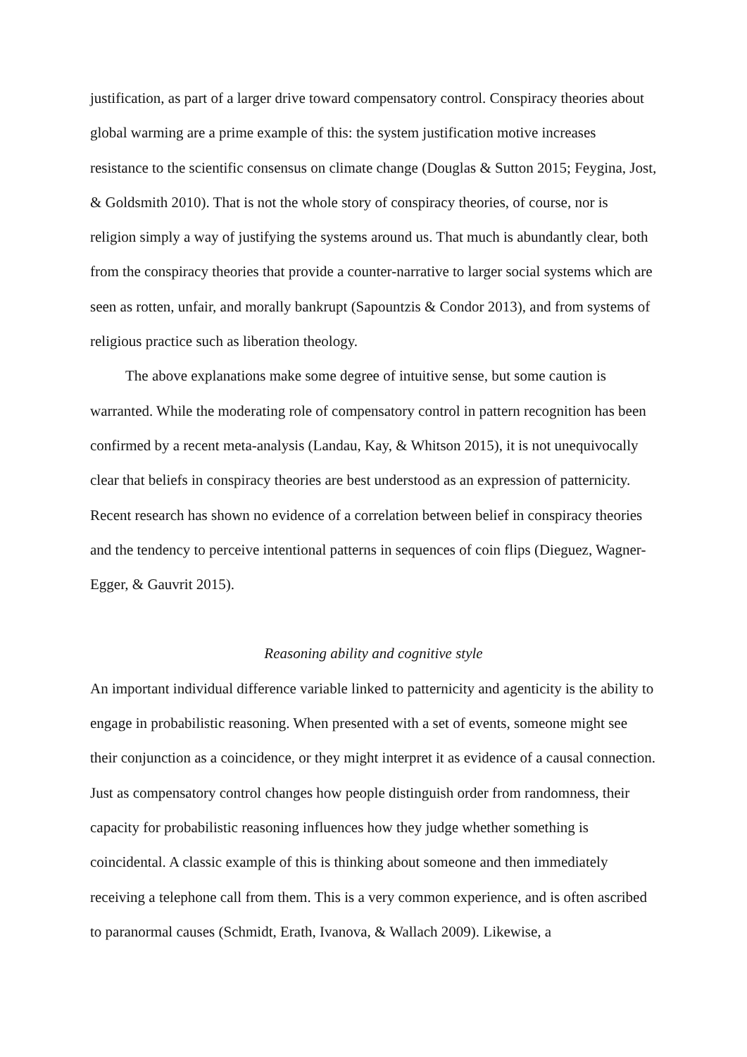justification, as part of a larger drive toward compensatory control. Conspiracy theories about global warming are a prime example of this: the system justification motive increases resistance to the scientific consensus on climate change (Douglas & Sutton 2015; Feygina, Jost, & Goldsmith 2010). That is not the whole story of conspiracy theories, of course, nor is religion simply a way of justifying the systems around us. That much is abundantly clear, both from the conspiracy theories that provide a counter-narrative to larger social systems which are seen as rotten, unfair, and morally bankrupt (Sapountzis & Condor 2013), and from systems of religious practice such as liberation theology.
The above explanations make some degree of intuitive sense, but some caution is warranted. While the moderating role of compensatory control in pattern recognition has been confirmed by a recent meta-analysis (Landau, Kay, & Whitson 2015), it is not unequivocally clear that beliefs in conspiracy theories are best understood as an expression of patternicity. Recent research has shown no evidence of a correlation between belief in conspiracy theories and the tendency to perceive intentional patterns in sequences of coin flips (Dieguez, Wagner-Egger, & Gauvrit 2015).
Reasoning ability and cognitive style
An important individual difference variable linked to patternicity and agenticity is the ability to engage in probabilistic reasoning. When presented with a set of events, someone might see their conjunction as a coincidence, or they might interpret it as evidence of a causal connection. Just as compensatory control changes how people distinguish order from randomness, their capacity for probabilistic reasoning influences how they judge whether something is coincidental. A classic example of this is thinking about someone and then immediately receiving a telephone call from them. This is a very common experience, and is often ascribed to paranormal causes (Schmidt, Erath, Ivanova, & Wallach 2009). Likewise, a